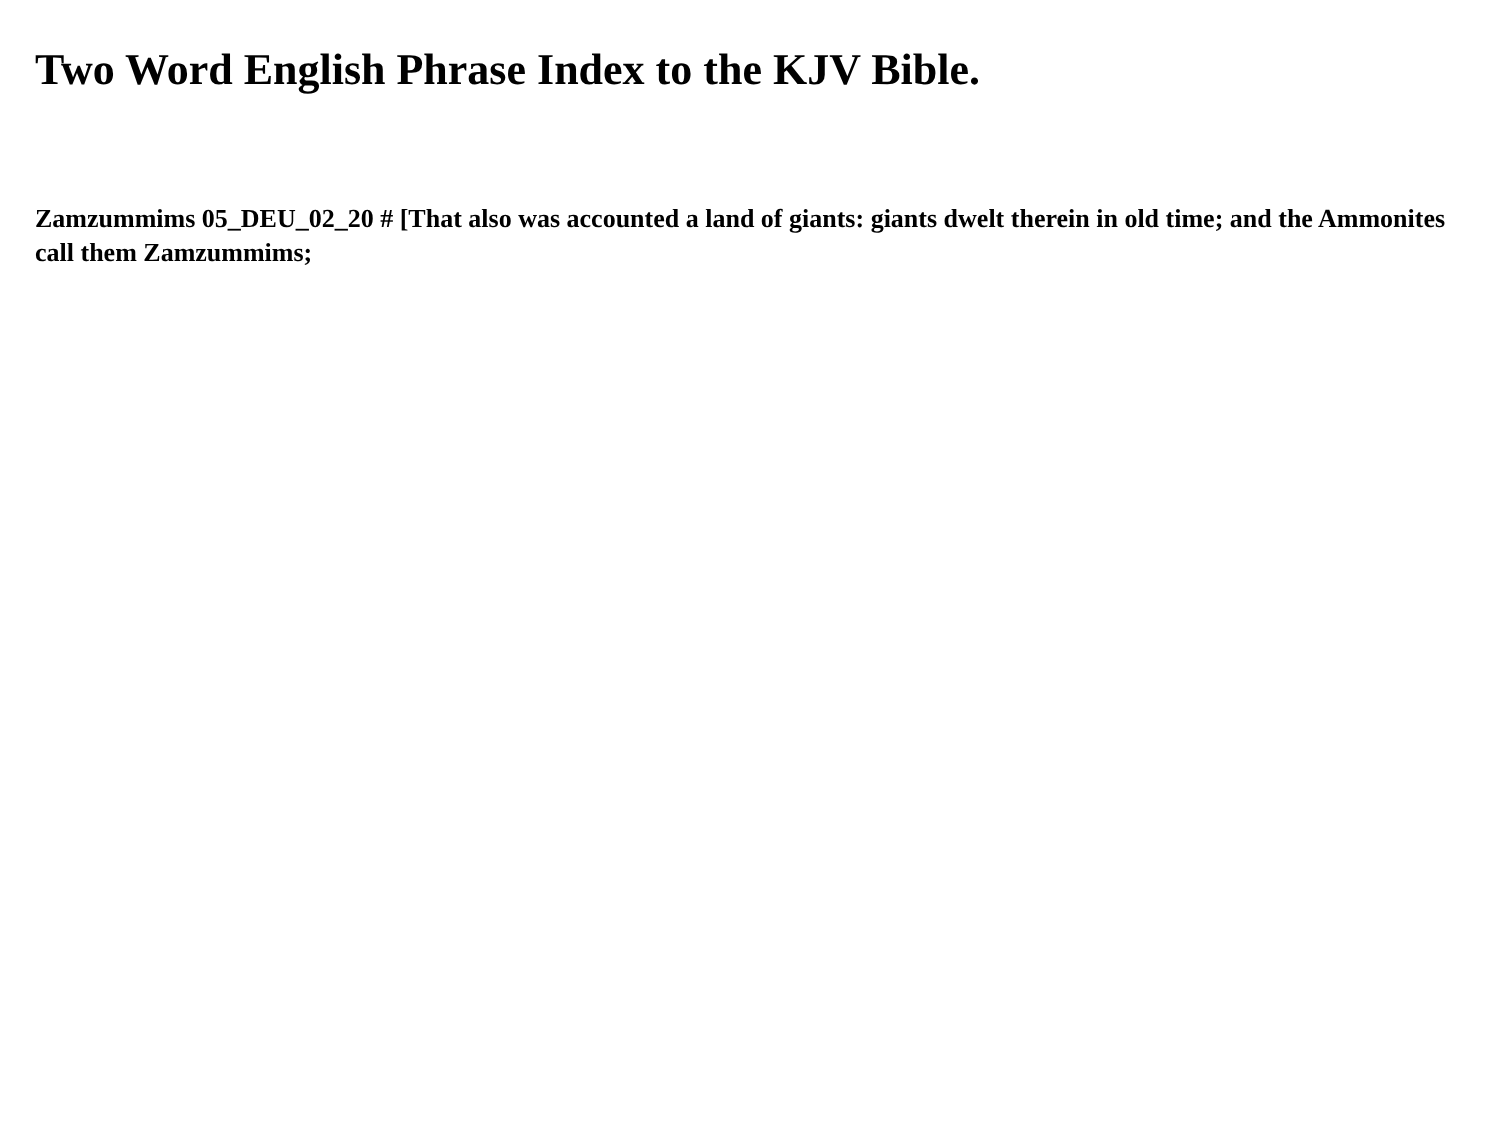Two Word English Phrase Index to the KJV Bible.
Zamzummims 05_DEU_02_20 # [That also was accounted a land of giants: giants dwelt therein in old time; and the Ammonites call them Zamzummims;